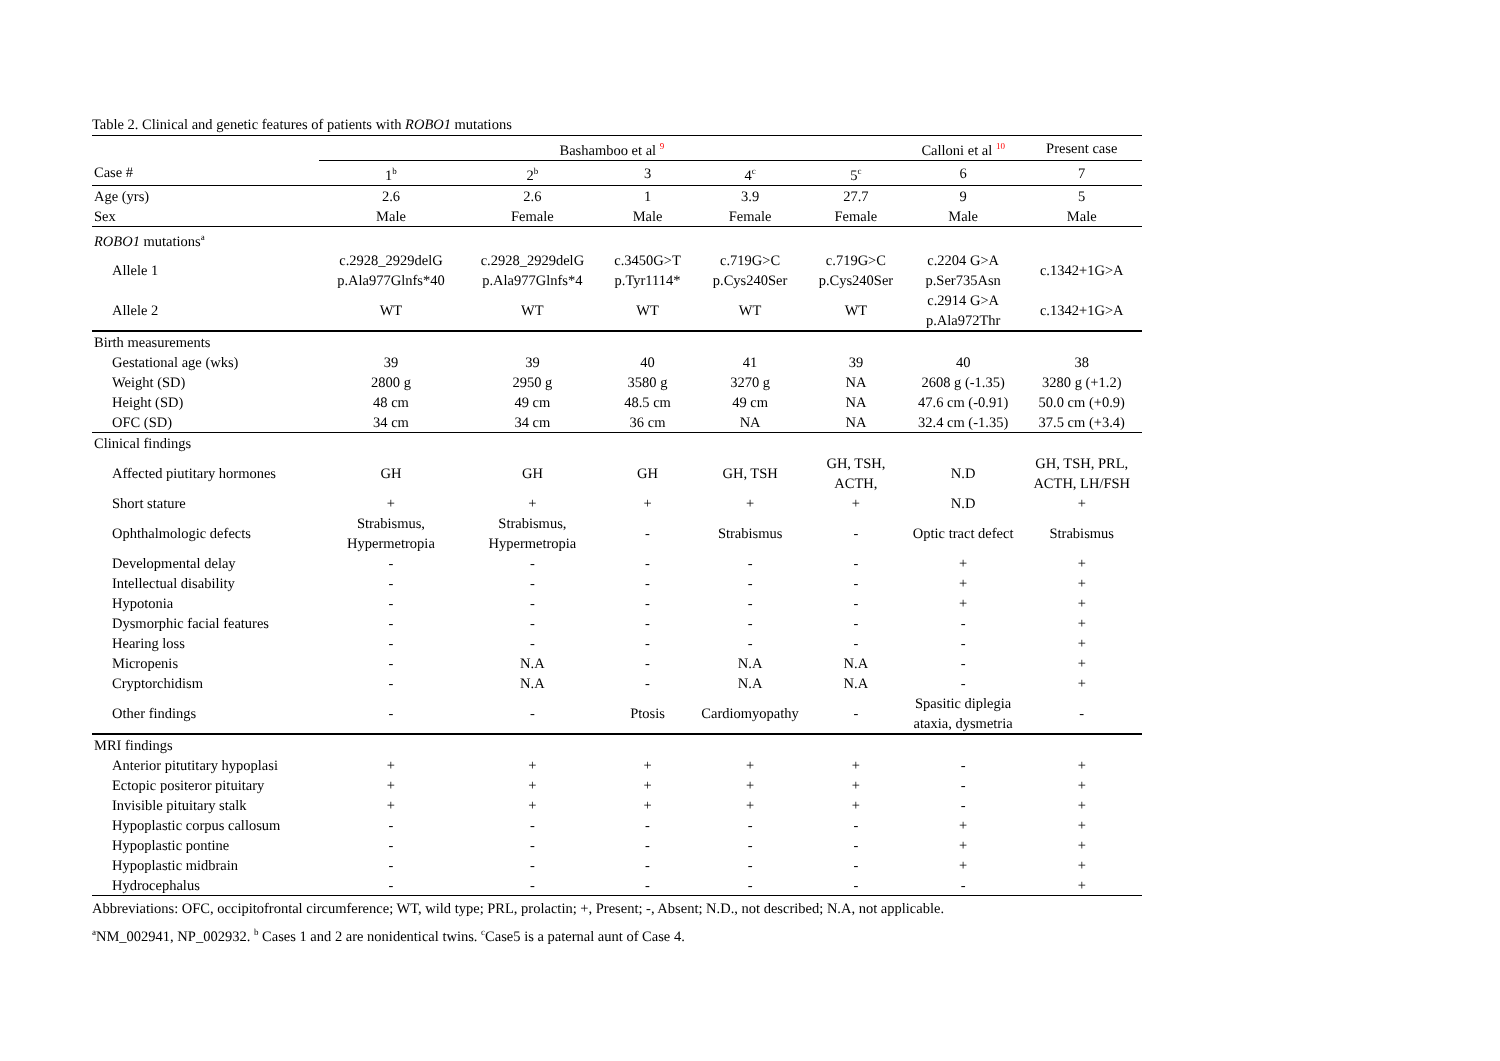Table 2. Clinical and genetic features of patients with ROBO1 mutations
| | Bashamboo et al <sup>9</sup> | | | | | Calloni et al <sup>10</sup> | Present case |
| --- | --- | --- | --- | --- | --- | --- | --- |
| Case # | 1<sup>b</sup> | 2<sup>b</sup> | 3 | 4<sup>c</sup> | 5<sup>c</sup> | 6 | 7 |
| Age (yrs) | 2.6 | 2.6 | 1 | 3.9 | 27.7 | 9 | 5 |
| Sex | Male | Female | Male | Female | Female | Male | Male |
| ROBO1 mutations<sup>a</sup> | | | | | | | |
| Allele 1 | c.2928_2929delG p.Ala977Glnfs*40 | c.2928_2929delG p.Ala977Glnfs*4 | c.3450G>T p.Tyr1114* | c.719G>C p.Cys240Ser | c.719G>C p.Cys240Ser | c.2204 G>A p.Ser735Asn | c.1342+1G>A |
| Allele 2 | WT | WT | WT | WT | WT | c.2914 G>A p.Ala972Thr | c.1342+1G>A |
| Birth measurements | | | | | | | |
| Gestational age (wks) | 39 | 39 | 40 | 41 | 39 | 40 | 38 |
| Weight (SD) | 2800 g | 2950 g | 3580 g | 3270 g | NA | 2608 g (-1.35) | 3280 g (+1.2) |
| Height (SD) | 48 cm | 49 cm | 48.5 cm | 49 cm | NA | 47.6 cm (-0.91) | 50.0 cm (+0.9) |
| OFC (SD) | 34 cm | 34 cm | 36 cm | NA | NA | 32.4 cm (-1.35) | 37.5 cm (+3.4) |
| Clinical findings | | | | | | | |
| Affected piutitary hormones | GH | GH | GH | GH, TSH | GH, TSH, ACTH, | N.D | GH, TSH, PRL, ACTH, LH/FSH |
| Short stature | + | + | + | + | + | N.D | + |
| Ophthalmologic defects | Strabismus, Hypermetropia | Strabismus, Hypermetropia | - | Strabismus | - | Optic tract defect | Strabismus |
| Developmental delay | - | - | - | - | - | + | + |
| Intellectual disability | - | - | - | - | - | + | + |
| Hypotonia | - | - | - | - | - | + | + |
| Dysmorphic facial features | - | - | - | - | - | - | + |
| Hearing loss | - | - | - | - | - | - | + |
| Micropenis | - | N.A | - | N.A | N.A | - | + |
| Cryptorchidism | - | N.A | - | N.A | N.A | - | + |
| Other findings | - | - | Ptosis | Cardiomyopathy | - | Spasitic diplegia ataxia, dysmetria | - |
| MRI findings | | | | | | | |
| Anterior pitutitary hypoplasi | + | + | + | + | + | - | + |
| Ectopic positeror pituitary | + | + | + | + | + | - | + |
| Invisible pituitary stalk | + | + | + | + | + | - | + |
| Hypoplastic corpus callosum | - | - | - | - | - | + | + |
| Hypoplastic pontine | - | - | - | - | - | + | + |
| Hypoplastic midbrain | - | - | - | - | - | + | + |
| Hydrocephalus | - | - | - | - | - | - | + |
Abbreviations: OFC, occipitofrontal circumference; WT, wild type; PRL, prolactin; +, Present; -, Absent; N.D., not described; N.A, not applicable.
<sup>a</sup> NM_002941, NP_002932. <sup>b</sup> Cases 1 and 2 are nonidentical twins. <sup>c</sup>Case5 is a paternal aunt of Case 4.